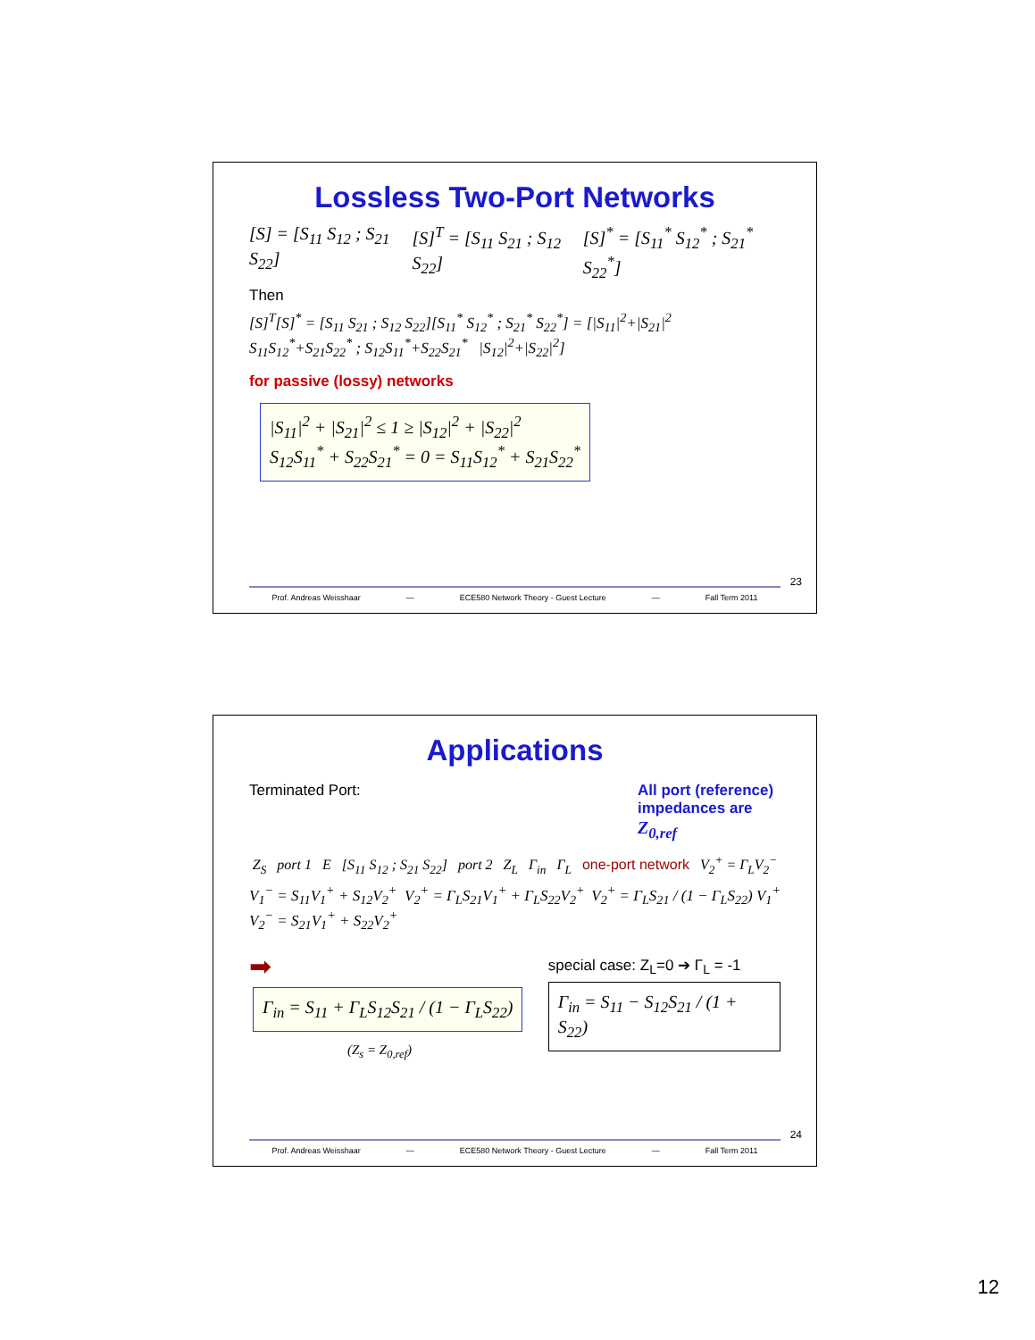Lossless Two-Port Networks
[S] = [S<sub>11</sub> S<sub>12</sub> ; S<sub>21</sub> S<sub>22</sub>] [S]<sup>T</sup> = [S<sub>11</sub> S<sub>21</sub> ; S<sub>12</sub> S<sub>22</sub>] [S]<sup>*</sup> = [S<sub>11</sub><sup>*</sup> S<sub>12</sub><sup>*</sup> ; S<sub>21</sub><sup>*</sup> S<sub>22</sub><sup>*</sup>]
Then
[S]<sup>T</sup>[S]<sup>*</sup> = [S<sub>11</sub> S<sub>21</sub> ; S<sub>12</sub> S<sub>22</sub>][S<sub>11</sub><sup>*</sup> S<sub>12</sub><sup>*</sup> ; S<sub>21</sub><sup>*</sup> S<sub>22</sub><sup>*</sup>] = [|S<sub>11</sub>|<sup>2</sup>+|S<sub>21</sub>|<sup>2</sup> S<sub>11</sub>S<sub>12</sub><sup>*</sup>+S<sub>21</sub>S<sub>22</sub><sup>*</sup> ; S<sub>12</sub>S<sub>11</sub><sup>*</sup>+S<sub>22</sub>S<sub>21</sub><sup>*</sup> |S<sub>12</sub>|<sup>2</sup>+|S<sub>22</sub>|<sup>2</sup>]
for passive (lossy) networks
|S<sub>11</sub>|<sup>2</sup> + |S<sub>21</sub>|<sup>2</sup> ≤ 1 ≥ |S<sub>12</sub>|<sup>2</sup> + |S<sub>22</sub>|<sup>2</sup>
S<sub>12</sub>S<sub>11</sub><sup>*</sup> + S<sub>22</sub>S<sub>21</sub><sup>*</sup> = 0 = S<sub>11</sub>S<sub>12</sub><sup>*</sup> + S<sub>21</sub>S<sub>22</sub><sup>*</sup>
23
Prof. Andreas Weisshaar — ECE580 Network Theory - Guest Lecture — Fall Term 2011
Applications
Terminated Port: All port (reference) impedances are Z<sub>0,ref</sub>
Z<sub>S</sub> port 1 E [S<sub>11</sub> S<sub>12</sub> ; S<sub>21</sub> S<sub>22</sub>] port 2 Z<sub>L</sub> Γ<sub>in</sub> Γ<sub>L</sub> one-port network V<sub>2</sub><sup>+</sup> = Γ<sub>L</sub>V<sub>2</sub><sup>−</sup>
V<sub>1</sub><sup>−</sup> = S<sub>11</sub>V<sub>1</sub><sup>+</sup> + S<sub>12</sub>V<sub>2</sub><sup>+</sup>
V<sub>2</sub><sup>−</sup> = S<sub>21</sub>V<sub>1</sub><sup>+</sup> + S<sub>22</sub>V<sub>2</sub><sup>+</sup> V<sub>2</sub><sup>+</sup> = Γ<sub>L</sub>S<sub>21</sub>V<sub>1</sub><sup>+</sup> + Γ<sub>L</sub>S<sub>22</sub>V<sub>2</sub><sup>+</sup> V<sub>2</sub><sup>+</sup> = Γ<sub>L</sub>S<sub>21</sub> / (1 − Γ<sub>L</sub>S<sub>22</sub>) V<sub>1</sub><sup>+</sup>
➡ Γ<sub>in</sub> = S<sub>11</sub> + Γ<sub>L</sub>S<sub>12</sub>S<sub>21</sub> / (1 − Γ<sub>L</sub>S<sub>22</sub>)
(Z<sub>s</sub> = Z<sub>0,ref</sub>)
special case: Z<sub>L</sub>=0 ➔ Γ<sub>L</sub> = -1
Γ<sub>in</sub> = S<sub>11</sub> − S<sub>12</sub>S<sub>21</sub> / (1 + S<sub>22</sub>)
24
Prof. Andreas Weisshaar — ECE580 Network Theory - Guest Lecture — Fall Term 2011
12